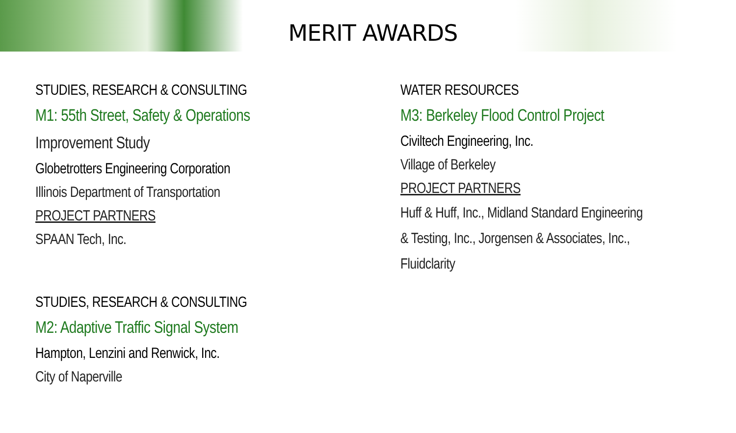MERIT AWARDS
STUDIES, RESEARCH & CONSULTING
M1: 55th Street, Safety & Operations
Improvement Study
Globetrotters Engineering Corporation
Illinois Department of Transportation
PROJECT PARTNERS
SPAAN Tech, Inc.
STUDIES, RESEARCH & CONSULTING
M2: Adaptive Traffic Signal System
Hampton, Lenzini and Renwick, Inc.
City of Naperville
WATER RESOURCES
M3: Berkeley Flood Control Project
Civiltech Engineering, Inc.
Village of Berkeley
PROJECT PARTNERS
Huff & Huff, Inc., Midland Standard Engineering
& Testing, Inc., Jorgensen & Associates, Inc.,
Fluidclarity